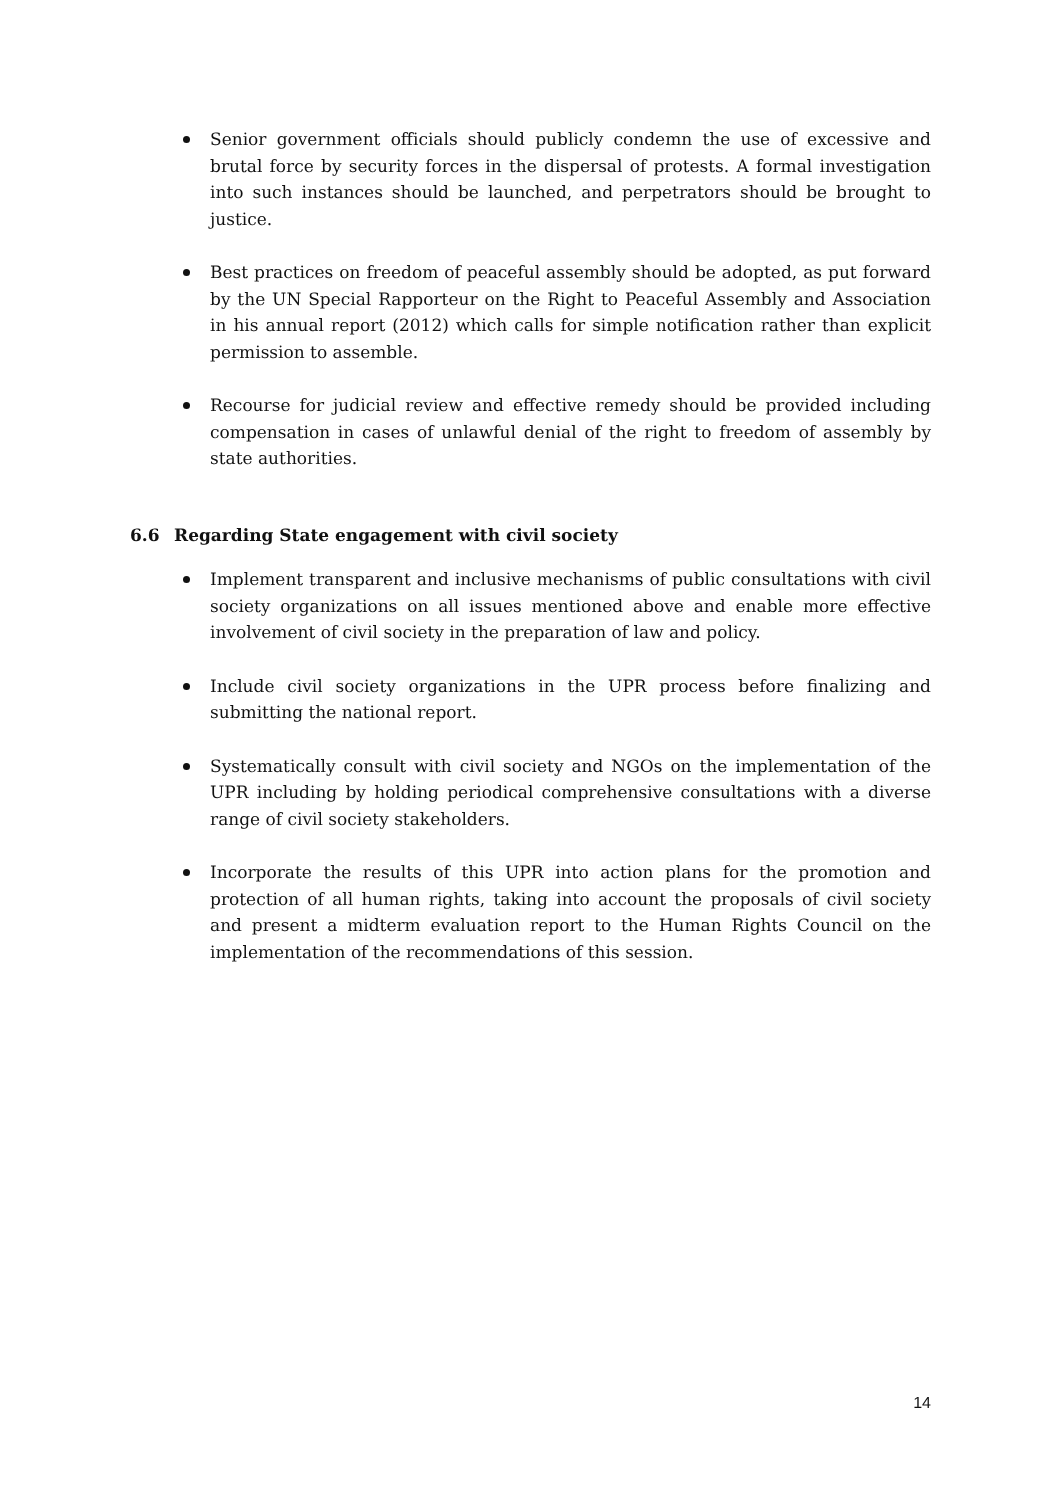Senior government officials should publicly condemn the use of excessive and brutal force by security forces in the dispersal of protests. A formal investigation into such instances should be launched, and perpetrators should be brought to justice.
Best practices on freedom of peaceful assembly should be adopted, as put forward by the UN Special Rapporteur on the Right to Peaceful Assembly and Association in his annual report (2012) which calls for simple notification rather than explicit permission to assemble.
Recourse for judicial review and effective remedy should be provided including compensation in cases of unlawful denial of the right to freedom of assembly by state authorities.
6.6 Regarding State engagement with civil society
Implement transparent and inclusive mechanisms of public consultations with civil society organizations on all issues mentioned above and enable more effective involvement of civil society in the preparation of law and policy.
Include civil society organizations in the UPR process before finalizing and submitting the national report.
Systematically consult with civil society and NGOs on the implementation of the UPR including by holding periodical comprehensive consultations with a diverse range of civil society stakeholders.
Incorporate the results of this UPR into action plans for the promotion and protection of all human rights, taking into account the proposals of civil society and present a midterm evaluation report to the Human Rights Council on the implementation of the recommendations of this session.
14